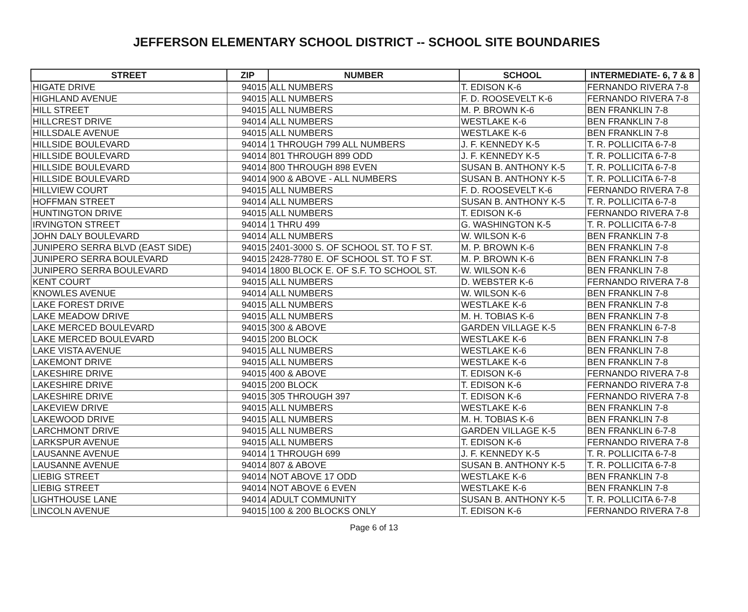JEFFERSON ELEMENTARY SCHOOL DISTRICT -- SCHOOL SITE BOUNDARIES
| STREET | ZIP | NUMBER | SCHOOL | INTERMEDIATE- 6, 7 & 8 |
| --- | --- | --- | --- | --- |
| HIGATE DRIVE | 94015 | ALL NUMBERS | T. EDISON K-6 | FERNANDO RIVERA 7-8 |
| HIGHLAND AVENUE | 94015 | ALL NUMBERS | F. D. ROOSEVELT K-6 | FERNANDO RIVERA 7-8 |
| HILL STREET | 94015 | ALL NUMBERS | M. P. BROWN K-6 | BEN FRANKLIN 7-8 |
| HILLCREST DRIVE | 94014 | ALL NUMBERS | WESTLAKE K-6 | BEN FRANKLIN 7-8 |
| HILLSDALE AVENUE | 94015 | ALL NUMBERS | WESTLAKE K-6 | BEN FRANKLIN 7-8 |
| HILLSIDE BOULEVARD | 94014 | 1 THROUGH 799 ALL NUMBERS | J. F. KENNEDY K-5 | T. R. POLLICITA 6-7-8 |
| HILLSIDE BOULEVARD | 94014 | 801 THROUGH 899 ODD | J. F. KENNEDY K-5 | T. R. POLLICITA 6-7-8 |
| HILLSIDE BOULEVARD | 94014 | 800 THROUGH 898 EVEN | SUSAN B. ANTHONY K-5 | T. R. POLLICITA 6-7-8 |
| HILLSIDE BOULEVARD | 94014 | 900 & ABOVE - ALL NUMBERS | SUSAN B. ANTHONY K-5 | T. R. POLLICITA 6-7-8 |
| HILLVIEW COURT | 94015 | ALL NUMBERS | F. D. ROOSEVELT K-6 | FERNANDO RIVERA 7-8 |
| HOFFMAN STREET | 94014 | ALL NUMBERS | SUSAN B. ANTHONY K-5 | T. R. POLLICITA 6-7-8 |
| HUNTINGTON DRIVE | 94015 | ALL NUMBERS | T. EDISON K-6 | FERNANDO RIVERA 7-8 |
| IRVINGTON STREET | 94014 | 1 THRU 499 | G. WASHINGTON K-5 | T. R. POLLICITA 6-7-8 |
| JOHN DALY BOULEVARD | 94014 | ALL NUMBERS | W. WILSON K-6 | BEN FRANKLIN 7-8 |
| JUNIPERO SERRA BLVD (EAST SIDE) | 94015 | 2401-3000 S. OF SCHOOL ST. TO F ST. | M. P. BROWN K-6 | BEN FRANKLIN 7-8 |
| JUNIPERO SERRA BOULEVARD | 94015 | 2428-7780 E. OF SCHOOL ST. TO F ST. | M. P. BROWN K-6 | BEN FRANKLIN 7-8 |
| JUNIPERO SERRA BOULEVARD | 94014 | 1800 BLOCK E. OF S.F. TO SCHOOL ST. | W. WILSON K-6 | BEN FRANKLIN 7-8 |
| KENT COURT | 94015 | ALL NUMBERS | D. WEBSTER K-6 | FERNANDO RIVERA 7-8 |
| KNOWLES AVENUE | 94014 | ALL NUMBERS | W. WILSON K-6 | BEN FRANKLIN 7-8 |
| LAKE FOREST DRIVE | 94015 | ALL NUMBERS | WESTLAKE K-6 | BEN FRANKLIN 7-8 |
| LAKE MEADOW DRIVE | 94015 | ALL NUMBERS | M. H. TOBIAS K-6 | BEN FRANKLIN 7-8 |
| LAKE MERCED BOULEVARD | 94015 | 300 & ABOVE | GARDEN VILLAGE K-5 | BEN FRANKLIN 6-7-8 |
| LAKE MERCED BOULEVARD | 94015 | 200 BLOCK | WESTLAKE K-6 | BEN FRANKLIN 7-8 |
| LAKE VISTA AVENUE | 94015 | ALL NUMBERS | WESTLAKE K-6 | BEN FRANKLIN 7-8 |
| LAKEMONT DRIVE | 94015 | ALL NUMBERS | WESTLAKE K-6 | BEN FRANKLIN 7-8 |
| LAKESHIRE DRIVE | 94015 | 400 & ABOVE | T. EDISON K-6 | FERNANDO RIVERA 7-8 |
| LAKESHIRE DRIVE | 94015 | 200 BLOCK | T. EDISON K-6 | FERNANDO RIVERA 7-8 |
| LAKESHIRE DRIVE | 94015 | 305 THROUGH 397 | T. EDISON K-6 | FERNANDO RIVERA 7-8 |
| LAKEVIEW DRIVE | 94015 | ALL NUMBERS | WESTLAKE K-6 | BEN FRANKLIN 7-8 |
| LAKEWOOD DRIVE | 94015 | ALL NUMBERS | M. H. TOBIAS K-6 | BEN FRANKLIN 7-8 |
| LARCHMONT DRIVE | 94015 | ALL NUMBERS | GARDEN VILLAGE K-5 | BEN FRANKLIN 6-7-8 |
| LARKSPUR AVENUE | 94015 | ALL NUMBERS | T. EDISON K-6 | FERNANDO RIVERA 7-8 |
| LAUSANNE AVENUE | 94014 | 1 THROUGH 699 | J. F. KENNEDY K-5 | T. R. POLLICITA 6-7-8 |
| LAUSANNE AVENUE | 94014 | 807 & ABOVE | SUSAN B. ANTHONY K-5 | T. R. POLLICITA 6-7-8 |
| LIEBIG STREET | 94014 | NOT ABOVE 17 ODD | WESTLAKE K-6 | BEN FRANKLIN 7-8 |
| LIEBIG STREET | 94014 | NOT ABOVE 6 EVEN | WESTLAKE K-6 | BEN FRANKLIN 7-8 |
| LIGHTHOUSE LANE | 94014 | ADULT COMMUNITY | SUSAN B. ANTHONY K-5 | T. R. POLLICITA 6-7-8 |
| LINCOLN AVENUE | 94015 | 100 & 200 BLOCKS ONLY | T. EDISON K-6 | FERNANDO RIVERA 7-8 |
Page 6 of 13